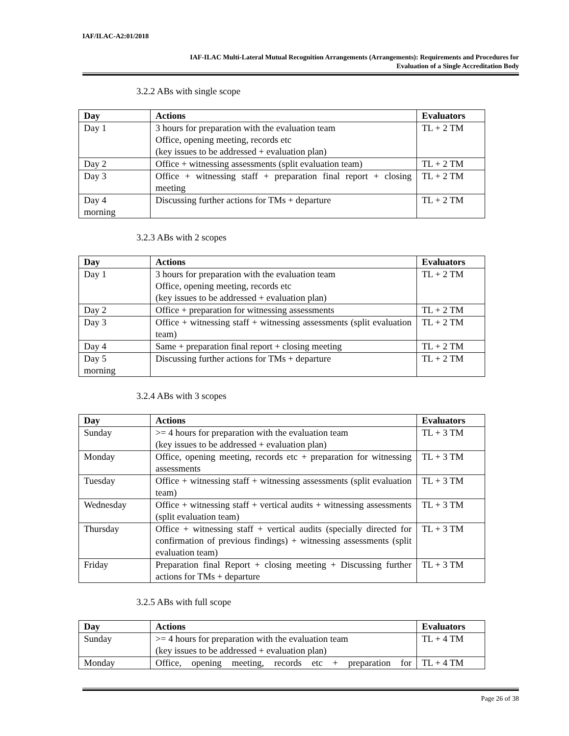IAF/ILAC-A2:01/2018
IAF-ILAC Multi-Lateral Mutual Recognition Arrangements (Arrangements): Requirements and Procedures for
Evaluation of a Single Accreditation Body
3.2.2 ABs with single scope
| Day | Actions | Evaluators |
| --- | --- | --- |
| Day 1 | 3 hours for preparation with the evaluation team Office, opening meeting, records etc (key issues to be addressed + evaluation plan) | TL + 2 TM |
| Day 2 | Office + witnessing assessments (split evaluation team) | TL + 2 TM |
| Day 3 | Office + witnessing staff + preparation final report + closing meeting | TL + 2 TM |
| Day 4 morning | Discussing further actions for TMs + departure | TL + 2 TM |
3.2.3 ABs with 2 scopes
| Day | Actions | Evaluators |
| --- | --- | --- |
| Day 1 | 3 hours for preparation with the evaluation team Office, opening meeting, records etc (key issues to be addressed + evaluation plan) | TL + 2 TM |
| Day 2 | Office + preparation for witnessing assessments | TL + 2 TM |
| Day 3 | Office + witnessing staff + witnessing assessments (split evaluation team) | TL + 2 TM |
| Day 4 | Same + preparation final report + closing meeting | TL + 2 TM |
| Day 5 morning | Discussing further actions for TMs + departure | TL + 2 TM |
3.2.4 ABs with 3 scopes
| Day | Actions | Evaluators |
| --- | --- | --- |
| Sunday | >= 4 hours for preparation with the evaluation team (key issues to be addressed + evaluation plan) | TL + 3 TM |
| Monday | Office, opening meeting, records etc + preparation for witnessing assessments | TL + 3 TM |
| Tuesday | Office + witnessing staff + witnessing assessments (split evaluation team) | TL + 3 TM |
| Wednesday | Office + witnessing staff + vertical audits + witnessing assessments (split evaluation team) | TL + 3 TM |
| Thursday | Office + witnessing staff + vertical audits (specially directed for confirmation of previous findings) + witnessing assessments (split evaluation team) | TL + 3 TM |
| Friday | Preparation final Report + closing meeting + Discussing further actions for TMs + departure | TL + 3 TM |
3.2.5 ABs with full scope
| Day | Actions | Evaluators |
| --- | --- | --- |
| Sunday | >= 4 hours for preparation with the evaluation team (key issues to be addressed + evaluation plan) | TL + 4 TM |
| Monday | Office, opening meeting, records etc + preparation for | TL + 4 TM |
Page 26 of 38